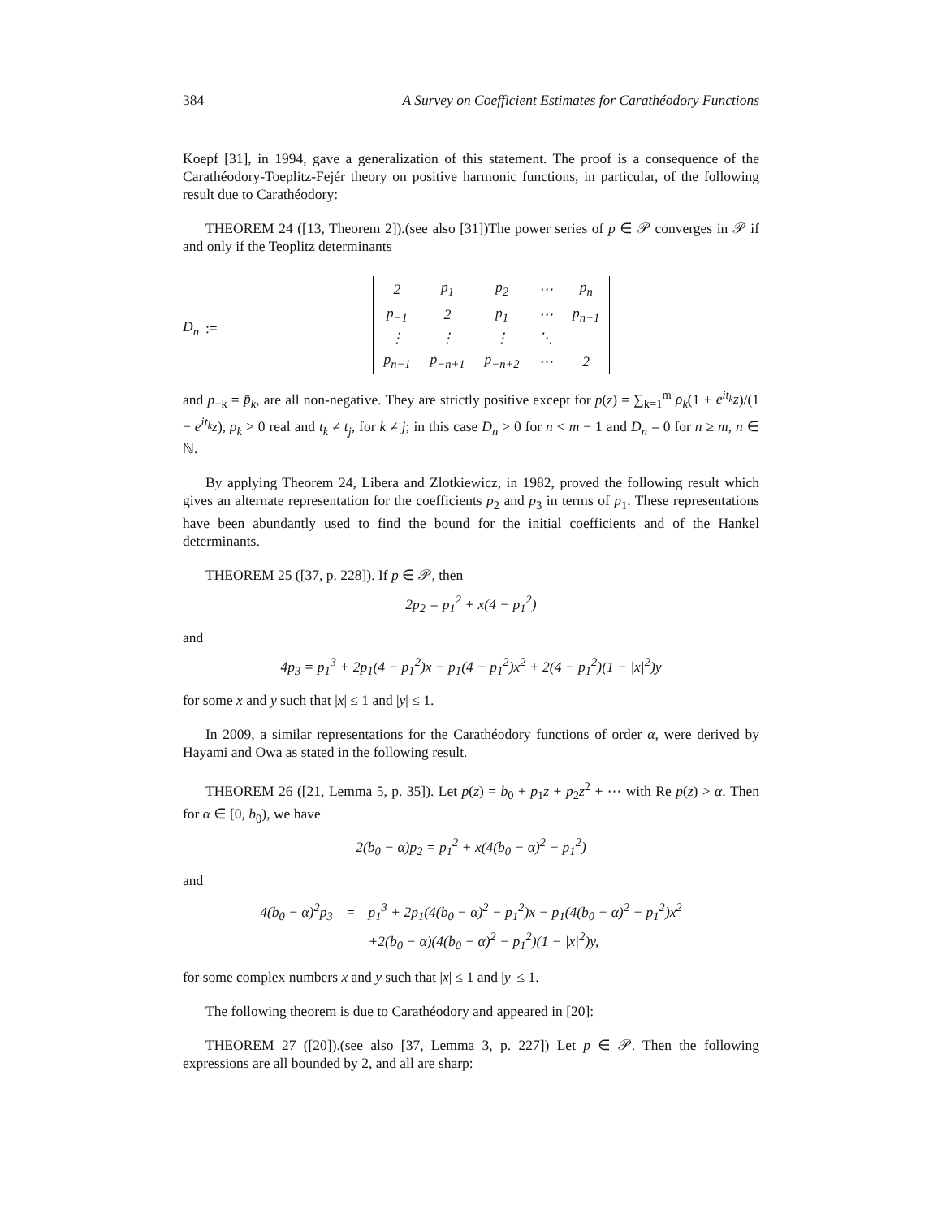384 A Survey on Coefficient Estimates for Carathéodory Functions
Koepf [31], in 1994, gave a generalization of this statement. The proof is a consequence of the Carathéodory-Toeplitz-Fejér theory on positive harmonic functions, in particular, of the following result due to Carathéodory:
THEOREM 24 ([13, Theorem 2]).(see also [31])The power series of p ∈ 𝒫 converges in 𝒫 if and only if the Teoplitz determinants
D<sub>n</sub> :=
| 2 | p<sub>1</sub> | p<sub>2</sub> | ⋯ | p<sub>n</sub> |
| p<sub>−1</sub> | 2 | p<sub>1</sub> | ⋯ | p<sub>n−1</sub> |
| ⋮ | ⋮ | ⋮ | ⋱ | |
| p<sub>n−1</sub> | p<sub>−n+1</sub> | p<sub>−n+2</sub> | ⋯ | 2 |
and p<sub>−k</sub> = p̄<sub>k</sub>, are all non-negative. They are strictly positive except for p(z) = ∑<sub>k=1</sub><sup>m</sup> ρ<sub>k</sub>(1 + e<sup>it<sub>k</sub></sup>z)/(1 − e<sup>it<sub>k</sub></sup>z), ρ<sub>k</sub> > 0 real and t<sub>k</sub> ≠ t<sub>j</sub>, for k ≠ j; in this case D<sub>n</sub> > 0 for n < m − 1 and D<sub>n</sub> = 0 for n ≥ m, n ∈ ℕ.
By applying Theorem 24, Libera and Zlotkiewicz, in 1982, proved the following result which gives an alternate representation for the coefficients p<sub>2</sub> and p<sub>3</sub> in terms of p<sub>1</sub>. These representations have been abundantly used to find the bound for the initial coefficients and of the Hankel determinants.
THEOREM 25 ([37, p. 228]). If p ∈ 𝒫, then
2p<sub>2</sub> = p<sub>1</sub><sup>2</sup> + x(4 − p<sub>1</sub><sup>2</sup>)
and
4p<sub>3</sub> = p<sub>1</sub><sup>3</sup> + 2p<sub>1</sub>(4 − p<sub>1</sub><sup>2</sup>)x − p<sub>1</sub>(4 − p<sub>1</sub><sup>2</sup>)x<sup>2</sup> + 2(4 − p<sub>1</sub><sup>2</sup>)(1 − |x|<sup>2</sup>)y
for some x and y such that |x| ≤ 1 and |y| ≤ 1.
In 2009, a similar representations for the Carathéodory functions of order α, were derived by Hayami and Owa as stated in the following result.
THEOREM 26 ([21, Lemma 5, p. 35]). Let p(z) = b<sub>0</sub> + p<sub>1</sub>z + p<sub>2</sub>z<sup>2</sup> + ⋯ with Re p(z) > α. Then for α ∈ [0, b<sub>0</sub>), we have
2(b<sub>0</sub> − α)p<sub>2</sub> = p<sub>1</sub><sup>2</sup> + x(4(b<sub>0</sub> − α)<sup>2</sup> − p<sub>1</sub><sup>2</sup>)
and
| 4(b<sub>0</sub> − α)<sup>2</sup>p<sub>3</sub> | = | p<sub>1</sub><sup>3</sup> + 2p<sub>1</sub>(4(b<sub>0</sub> − α)<sup>2</sup> − p<sub>1</sub><sup>2</sup>)x − p<sub>1</sub>(4(b<sub>0</sub> − α)<sup>2</sup> − p<sub>1</sub><sup>2</sup>)x<sup>2</sup> |
| | | +2(b<sub>0</sub> − α)(4(b<sub>0</sub> − α)<sup>2</sup> − p<sub>1</sub><sup>2</sup>)(1 − /x/<sup>2</sup>)y, |
for some complex numbers x and y such that |x| ≤ 1 and |y| ≤ 1.
The following theorem is due to Carathéodory and appeared in [20]:
THEOREM 27 ([20]).(see also [37, Lemma 3, p. 227]) Let p ∈ 𝒫. Then the following expressions are all bounded by 2, and all are sharp: